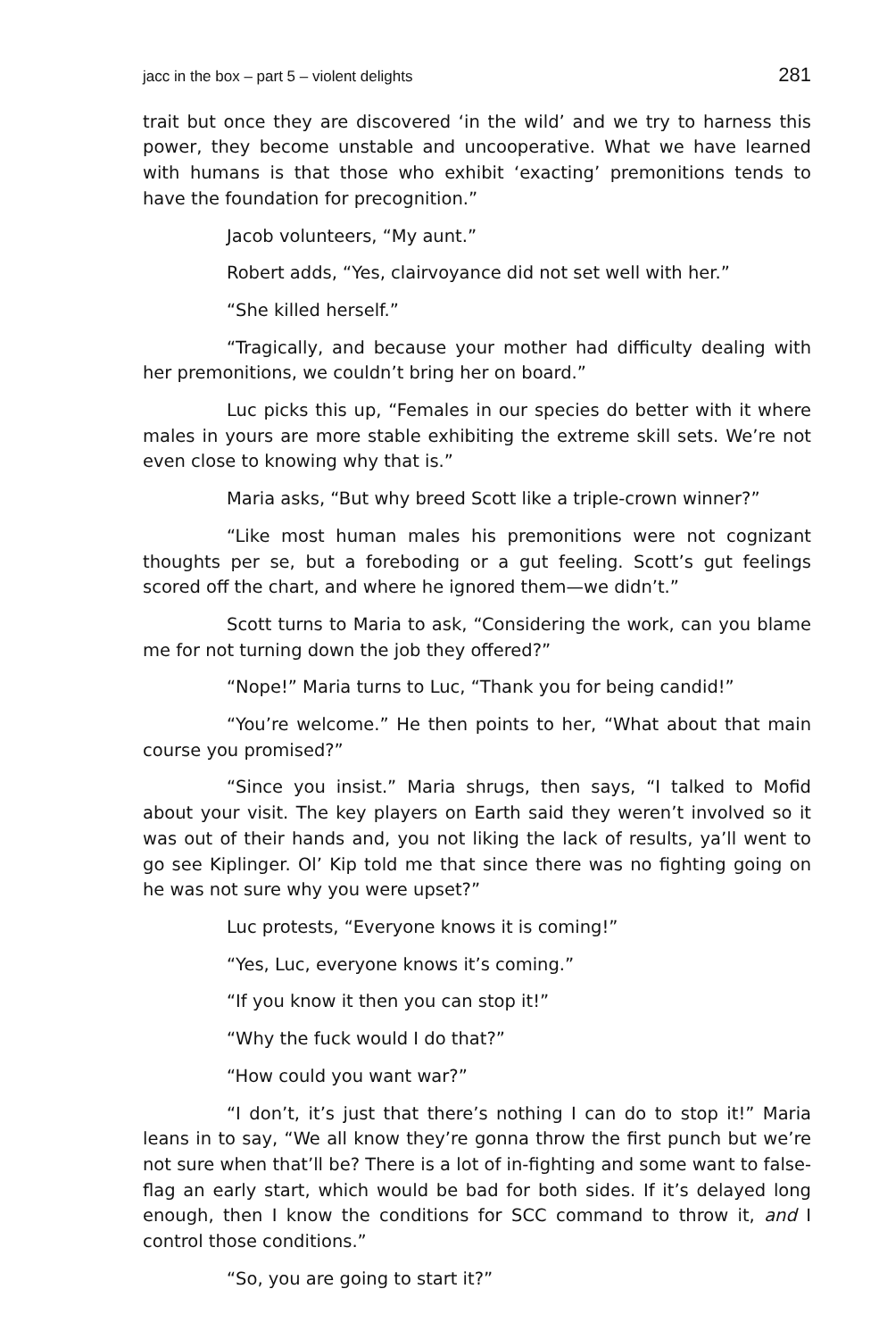jacc in the box – part 5 – violent delights 281
trait but once they are discovered ‘in the wild’ and we try to harness this power, they become unstable and uncooperative. What we have learned with humans is that those who exhibit ‘exacting’ premonitions tends to have the foundation for precognition.”
Jacob volunteers, “My aunt.”
Robert adds, “Yes, clairvoyance did not set well with her.”
“She killed herself.”
“Tragically, and because your mother had difficulty dealing with her premonitions, we couldn’t bring her on board.”
Luc picks this up, “Females in our species do better with it where males in yours are more stable exhibiting the extreme skill sets. We’re not even close to knowing why that is.”
Maria asks, “But why breed Scott like a triple-crown winner?”
“Like most human males his premonitions were not cognizant thoughts per se, but a foreboding or a gut feeling. Scott’s gut feelings scored off the chart, and where he ignored them—we didn’t.”
Scott turns to Maria to ask, “Considering the work, can you blame me for not turning down the job they offered?”
“Nope!” Maria turns to Luc, “Thank you for being candid!”
“You’re welcome.” He then points to her, “What about that main course you promised?”
“Since you insist.” Maria shrugs, then says, “I talked to Mofid about your visit. The key players on Earth said they weren’t involved so it was out of their hands and, you not liking the lack of results, ya’ll went to go see Kiplinger. Ol’ Kip told me that since there was no fighting going on he was not sure why you were upset?”
Luc protests, “Everyone knows it is coming!”
“Yes, Luc, everyone knows it’s coming.”
“If you know it then you can stop it!”
“Why the fuck would I do that?”
“How could you want war?”
“I don’t, it’s just that there’s nothing I can do to stop it!” Maria leans in to say, “We all know they’re gonna throw the first punch but we’re not sure when that’ll be? There is a lot of in-fighting and some want to false-flag an early start, which would be bad for both sides. If it’s delayed long enough, then I know the conditions for SCC command to throw it, and I control those conditions.”
“So, you are going to start it?”